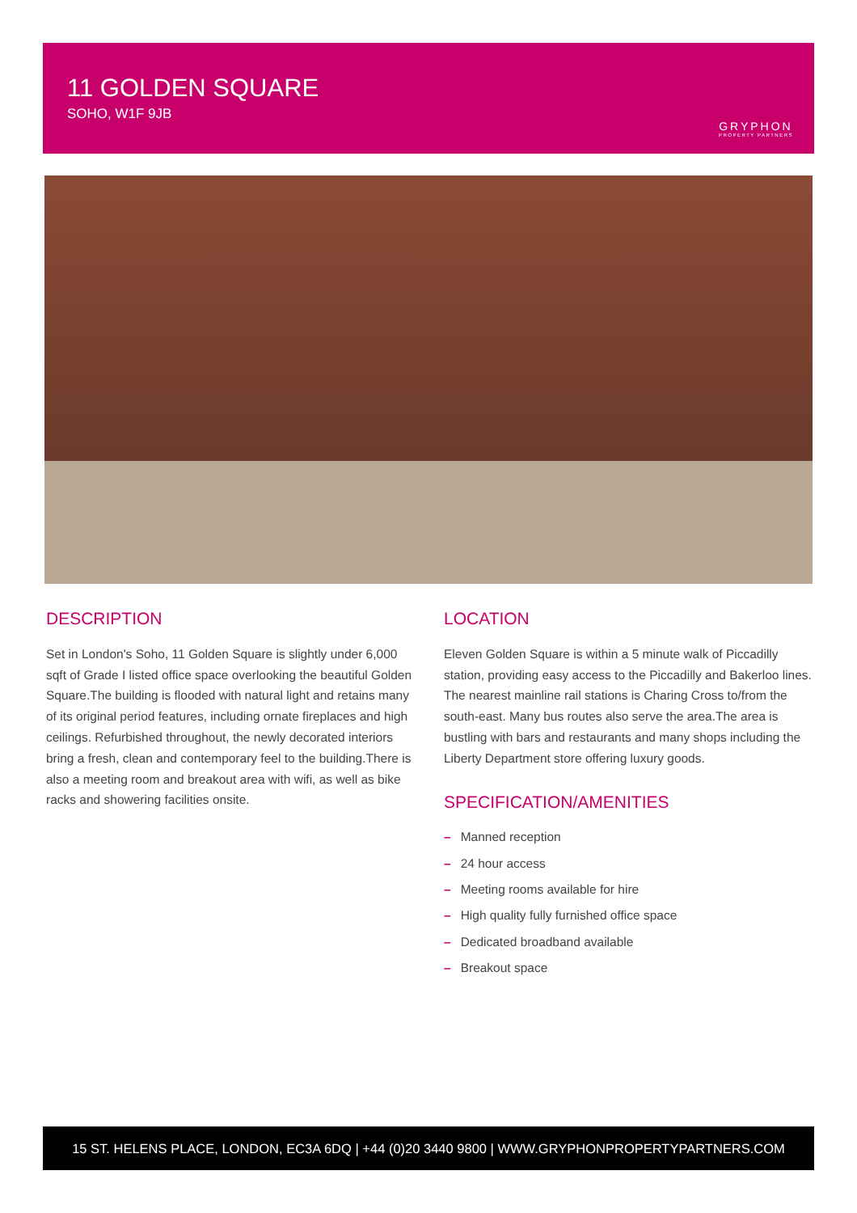11 GOLDEN SQUARE
SOHO, W1F 9JB
GRYPHON
PROPERTY PARTNERS
DESCRIPTION
Set in London's Soho, 11 Golden Square is slightly under 6,000 sqft of Grade I listed office space overlooking the beautiful Golden Square.The building is flooded with natural light and retains many of its original period features, including ornate fireplaces and high ceilings. Refurbished throughout, the newly decorated interiors bring a fresh, clean and contemporary feel to the building.There is also a meeting room and breakout area with wifi, as well as bike racks and showering facilities onsite.
LOCATION
Eleven Golden Square is within a 5 minute walk of Piccadilly station, providing easy access to the Piccadilly and Bakerloo lines. The nearest mainline rail stations is Charing Cross to/from the south-east. Many bus routes also serve the area.The area is bustling with bars and restaurants and many shops including the Liberty Department store offering luxury goods.
SPECIFICATION/AMENITIES
– Manned reception
– 24 hour access
– Meeting rooms available for hire
– High quality fully furnished office space
– Dedicated broadband available
– Breakout space
15 ST. HELENS PLACE, LONDON, EC3A 6DQ | +44 (0)20 3440 9800 | WWW.GRYPHONPROPERTYPARTNERS.COM